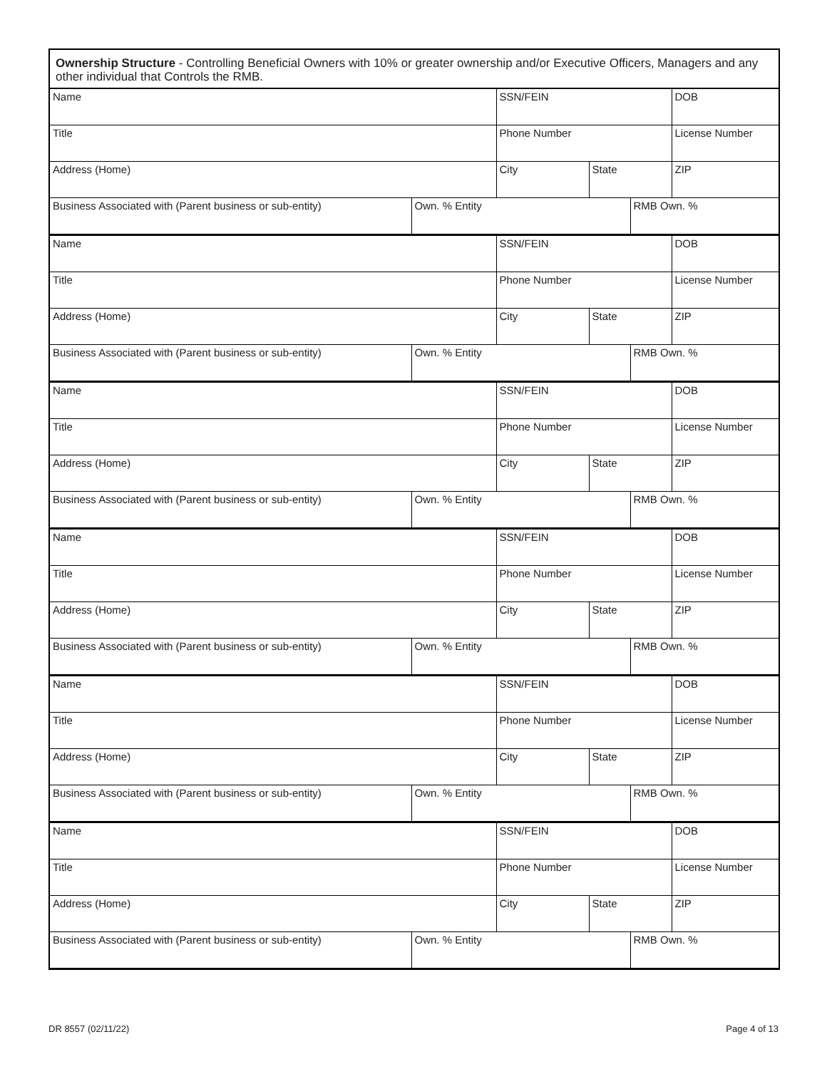Ownership Structure - Controlling Beneficial Owners with 10% or greater ownership and/or Executive Officers, Managers and any other individual that Controls the RMB.
| Name | | SSN/FEIN | | | DOB |
| Title | | Phone Number | | | License Number |
| Address (Home) | | City | State | | ZIP |
| Business Associated with (Parent business or sub-entity) | Own. % Entity | | | RMB Own. % | |
| Name | | SSN/FEIN | | | DOB |
| Title | | Phone Number | | | License Number |
| Address (Home) | | City | State | | ZIP |
| Business Associated with (Parent business or sub-entity) | Own. % Entity | | | RMB Own. % | |
| Name | | SSN/FEIN | | | DOB |
| Title | | Phone Number | | | License Number |
| Address (Home) | | City | State | | ZIP |
| Business Associated with (Parent business or sub-entity) | Own. % Entity | | | RMB Own. % | |
| Name | | SSN/FEIN | | | DOB |
| Title | | Phone Number | | | License Number |
| Address (Home) | | City | State | | ZIP |
| Business Associated with (Parent business or sub-entity) | Own. % Entity | | | RMB Own. % | |
| Name | | SSN/FEIN | | | DOB |
| Title | | Phone Number | | | License Number |
| Address (Home) | | City | State | | ZIP |
| Business Associated with (Parent business or sub-entity) | Own. % Entity | | | RMB Own. % | |
| Name | | SSN/FEIN | | | DOB |
| Title | | Phone Number | | | License Number |
| Address (Home) | | City | State | | ZIP |
| Business Associated with (Parent business or sub-entity) | Own. % Entity | | | RMB Own. % | |
DR 8557 (02/11/22) Page 4 of 13